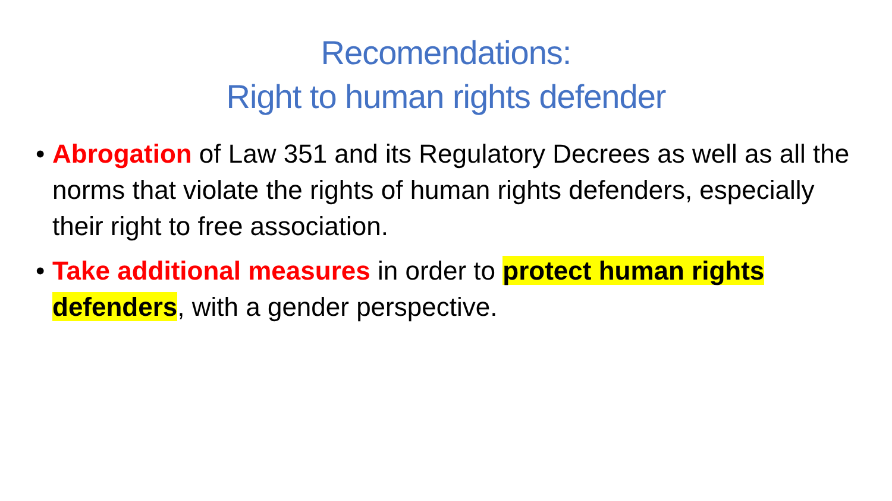Recomendations:
Right to human rights defender
• Abrogation of Law 351 and its Regulatory Decrees as well as all the norms that violate the rights of human rights defenders, especially their right to free association.
• Take additional measures in order to protect human rights defenders, with a gender perspective.